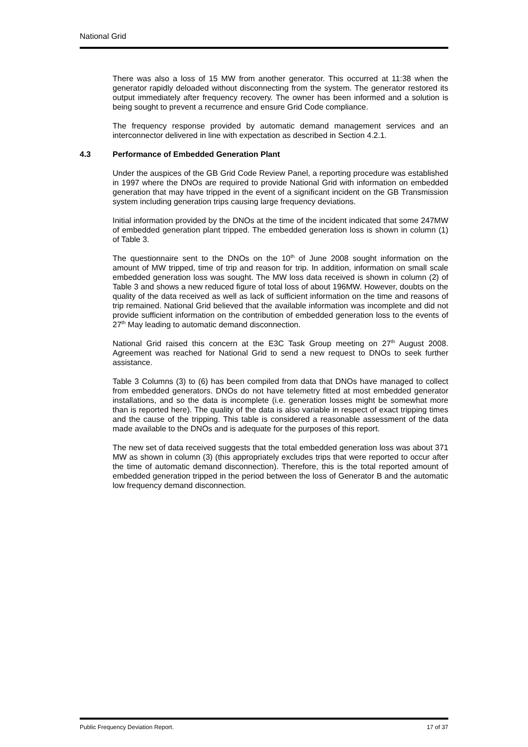National Grid
There was also a loss of 15 MW from another generator. This occurred at 11:38 when the generator rapidly deloaded without disconnecting from the system. The generator restored its output immediately after frequency recovery. The owner has been informed and a solution is being sought to prevent a recurrence and ensure Grid Code compliance.
The frequency response provided by automatic demand management services and an interconnector delivered in line with expectation as described in Section 4.2.1.
4.3 Performance of Embedded Generation Plant
Under the auspices of the GB Grid Code Review Panel, a reporting procedure was established in 1997 where the DNOs are required to provide National Grid with information on embedded generation that may have tripped in the event of a significant incident on the GB Transmission system including generation trips causing large frequency deviations.
Initial information provided by the DNOs at the time of the incident indicated that some 247MW of embedded generation plant tripped. The embedded generation loss is shown in column (1) of Table 3.
The questionnaire sent to the DNOs on the 10<sup>th</sup> of June 2008 sought information on the amount of MW tripped, time of trip and reason for trip. In addition, information on small scale embedded generation loss was sought. The MW loss data received is shown in column (2) of Table 3 and shows a new reduced figure of total loss of about 196MW. However, doubts on the quality of the data received as well as lack of sufficient information on the time and reasons of trip remained. National Grid believed that the available information was incomplete and did not provide sufficient information on the contribution of embedded generation loss to the events of 27<sup>th</sup> May leading to automatic demand disconnection.
National Grid raised this concern at the E3C Task Group meeting on 27<sup>th</sup> August 2008. Agreement was reached for National Grid to send a new request to DNOs to seek further assistance.
Table 3 Columns (3) to (6) has been compiled from data that DNOs have managed to collect from embedded generators. DNOs do not have telemetry fitted at most embedded generator installations, and so the data is incomplete (i.e. generation losses might be somewhat more than is reported here). The quality of the data is also variable in respect of exact tripping times and the cause of the tripping. This table is considered a reasonable assessment of the data made available to the DNOs and is adequate for the purposes of this report.
The new set of data received suggests that the total embedded generation loss was about 371 MW as shown in column (3) (this appropriately excludes trips that were reported to occur after the time of automatic demand disconnection). Therefore, this is the total reported amount of embedded generation tripped in the period between the loss of Generator B and the automatic low frequency demand disconnection.
Public Frequency Deviation Report. 17 of 37